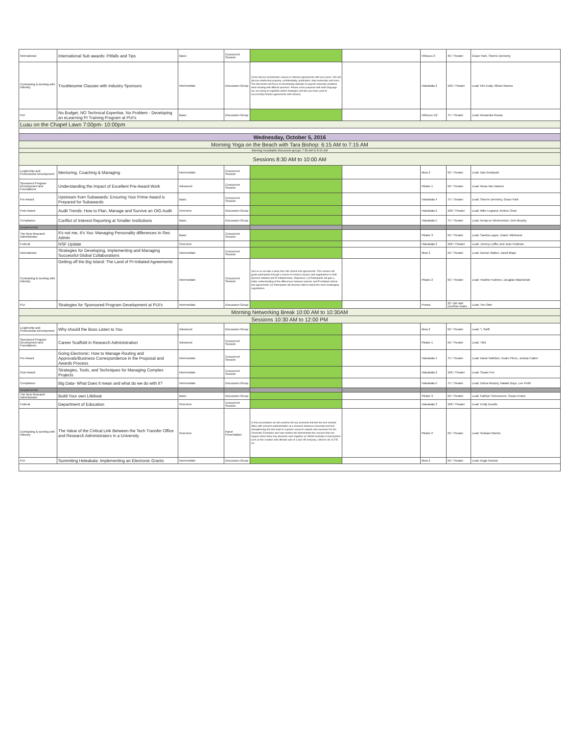| International | International Sub awards: Pitfalls and Tips | Basic | Concurrent Session | | | Hibiscus 3 | 40 / Theater | Grace Park, Sherrie Dennehy |
| Contracting & working with Industry | Troublesome Clauses with Industry Sponsors | Intermediate | Discussion Group | Come discuss problematic clauses in industry agreements with your peers. We will discuss intellectual property, confidentiality, publication, data ownership and more. The discussion will focus on developing rationale to support university positions when dealing with difficult sponsors. Please come prepared with both language you are trying to negotiate and/or strategies and tips you have used to successfully finalize agreements with industry. | | Haleakala 3 | 100 / Theater | Lead: Kim Eudy, Allison Ramos |
| PUI | No Budget, NO Technical Expertise, No Problem - Developing an eLearning PI Training Program at PUI's | Basic | Discussion Group | | | Hibiscus 1/2 | 75 / Theater | Lead: Alexandra Roosa |
| Luau on the Chapel Lawn 7:00pm- 10:00pm | | | | | | | | |
| Wednesday, October 5, 2016 | | | | | | | | |
| Morning Yoga on the Beach with Tara Bishop: 6:15 AM to 7:15 AM | | | | | | | | |
| Morning roundtable discussion groups 7:30 AM to 8:15 AM | | | | | | | | |
| Sessions 8:30 AM to 10:00 AM | | | | | | | | |
| Leadership and Professional Development | Mentoring, Coaching & Managing | Intermediate | Concurrent Session | | | Ilima 2 | 50 / Theater | Lead: Dan Nordquist |
| Sponsored Program Development and Foundations | Understanding the Impact of Excellent Pre-Award Work | Advanced | Concurrent Session | | | Pikake 1 | 50 / Theater | Lead: Alexa Van Dalsem |
| Pre-Award | Upstream from Subawards: Ensuring Your Prime Award is Prepared for Subawards | Basic | Concurrent Session | | | Haleakala 4 | 75 / Theater | Lead: Sherrie Dennehy, Grace Park |
| Post-Award | Audit Trends: How to Plan, Manage and Survive an OIG Audit | Overview | Discussion Group | | | Haleakala 2 | 100 / Theater | Lead: Mike Legrand, Andres Chan |
| Compliance | Conflict of Interest Reporting at Smaller Institutions | Basic | Discussion Group | | | Haleakala 5 | 75 / Theater | Lead: AnnaLee Werkmeister, Deb Murphy |
| Departmental | | | | | | | | |
| The New Research Administrator | It's not me, It's You: Managing Personality differences In Res Admin | Basic | Concurrent Session | | | Pikake 3 | 50 / Theater | Lead: Sandra Logue, Diane Hillebrand |
| Federal | NSF Update | Overview | | | | Haleakala 3 | 100 / Theater | Lead: Jeremy Leffler and Jean Feldman |
| International | Strategies for Developing, Implementing and Managing Successful Global Collaborations | Intermediate | Concurrent Session | | | Ilima 3 | 50 / Theater | Lead: Denise Wallen, David Mayo |
| Contracting & working with Industry | Getting off the Big Island: The Land of PI-Initiated Agreements | Intermediate | Concurrent Session | Join us as we take a deep dive into clinical trial agreements. This session will guide participants through a review of contract clauses and negotiations in both Sponsor-initiated and PI-initiated trials. Objectives: (1) Participants will gain a better understanding of the differences between sponsor and PI-initiated clinical trial agreements; (2) Participants will develop skills to tackle the most challenging negotiations. | | Pikake 2 | 50 / Theater | Lead: Heather Kubinec, Douglas Wawrzinski |
| PUI | Strategies for Sponsored Program Development at PUI's | Intermediate | Discussion Group | | | Protea | 22 / BR with overflow chairs | Lead: Tim Otter |
| Morning Networking Break 10:00 AM to 10:30AM | | | | | | | | |
| Sessions 10:30 AM to 12:00 PM | | | | | | | | |
| Leadership and Professional Development | Why should the Boss Listen to You | Advanced | Discussion Group | | | Ilima 2 | 50 / Theater | Lead: T. Swift |
| Sponsored Program Development and Foundations | Career Scaffold in Research Administration | Advanced | Concurrent Session | | | Pikake 1 | 50 / Theater | Lead: TBN |
| Pre-Award | Going Electronic: How to Manage Routing and Approvals/Business Correspondence in the Proposal and Awards Process | Intermediate | Concurrent Session | | | Haleakala 4 | 75 / Theater | Lead: Diane Rathbun, Noam Pines, Joshua Calder |
| Post-Award | Strategies, Tools, and Techniques for Managing Complex Projects | Intermediate | Concurrent Session | | | Haleakala 2 | 100 / Theater | Lead: Susan Frei |
| Compliance | Big Data- What Does it mean and what do we do with it? | Intermediate | Discussion Group | | | Haleakala 5 | 75 / Theater | Lead: Debra Murphy, Natalie Buys, Lee Pettit |
| Departmental | | | | | | | | |
| The New Research Administrator | Build Your own Lifeboat | Basic | Discussion Group | | | Pikake 3 | 50 / Theater | Lead: Kathryn Schosnover, Susan Evans |
| Federal | Department of Education | Overview | Concurrent Session | | | Haleakala 3 | 100 / Theater | Lead: Emily Doodle |
| Contracting & working with Industry | The Value of the Critical Link Between the Tech Transfer Office and Research Administrators in a University | Overview | Panel Presentation | In this presentation we will examine the key elements that link the tech transfer office with research administrators at a research intensive university and how strengthening this link leads to superior research outputs and outcomes for the University. Examples and case studies will demonstrate the success that can happen when these key elements work together at UNSW Australia in transactions such as the creation and ultimate sale of a spin-off company, Lithicon Ltd. to FEI Inc. | | Pikake 2 | 50 / Theater | Lead: Graham Morton |
| PUI | Summiting Heleakala: Implementing an Electronic Grants | Intermediate | Discussion Group | | | Ilima 3 | 50 / Theater | Lead: Angie Rochat |